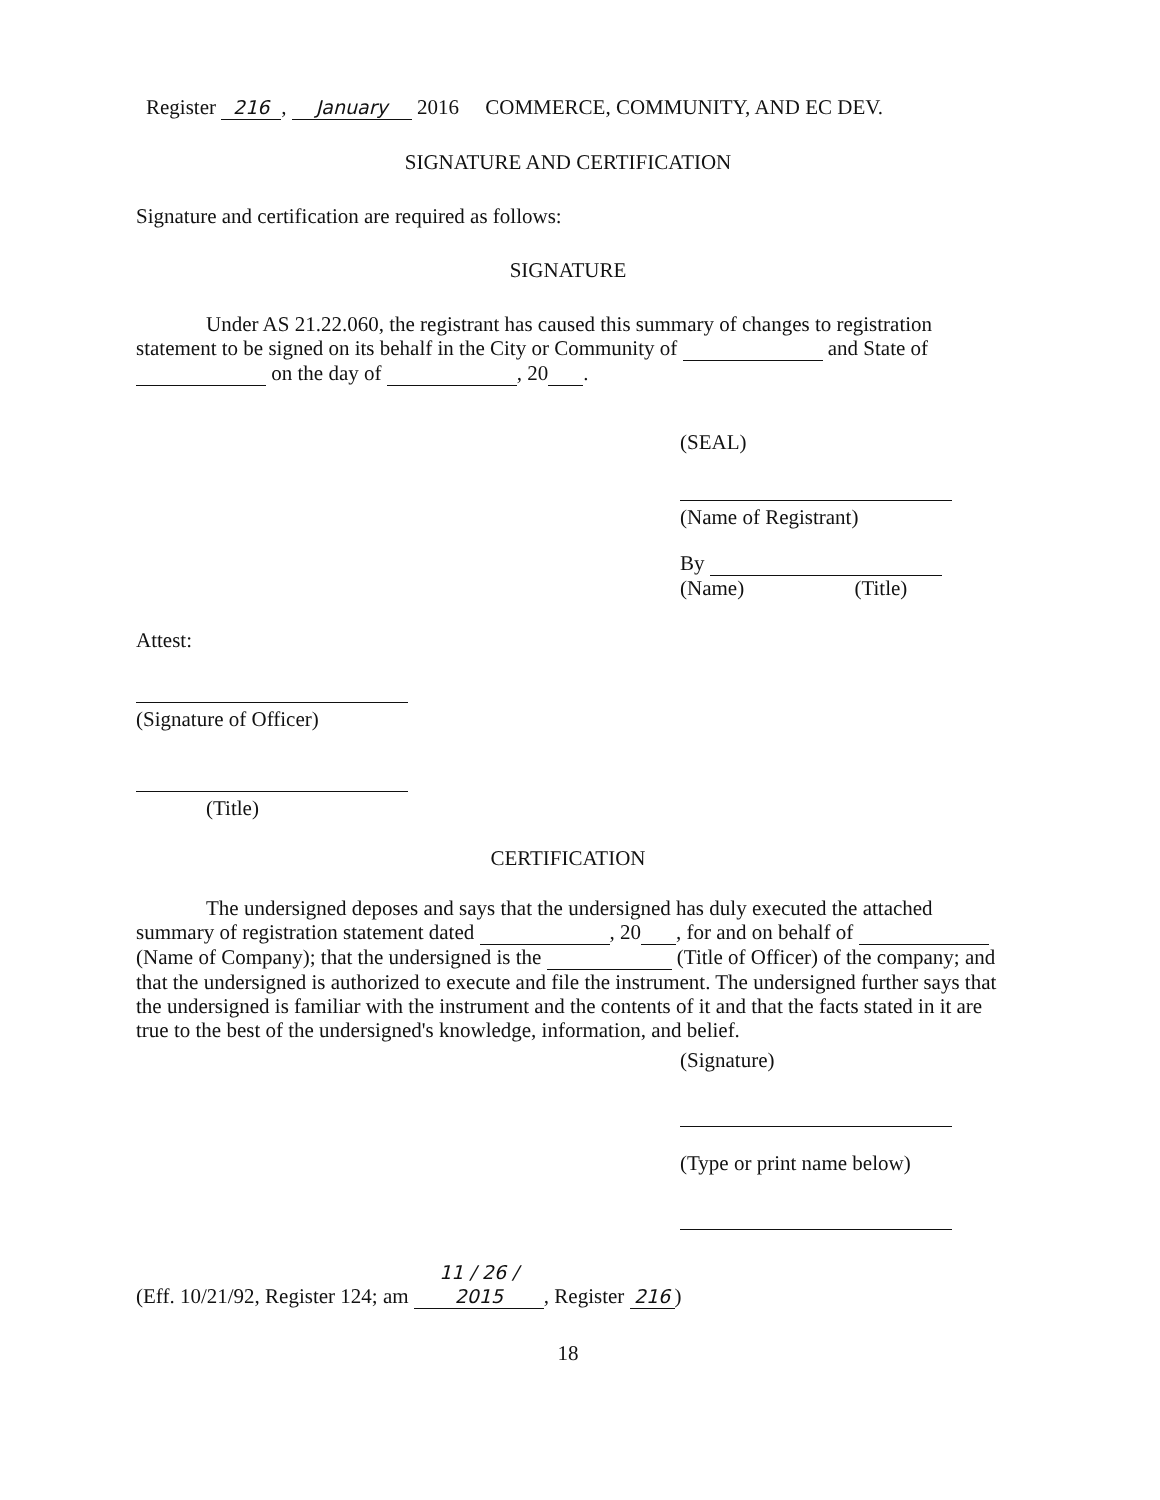Register 216, January 2016 COMMERCE, COMMUNITY, AND EC DEV.
SIGNATURE AND CERTIFICATION
Signature and certification are required as follows:
SIGNATURE
Under AS 21.22.060, the registrant has caused this summary of changes to registration statement to be signed on its behalf in the City or Community of and State of on the day of , 20 .
(SEAL)
(Name of Registrant)
By
(Name) (Title)
Attest:
(Signature of Officer)
(Title)
CERTIFICATION
The undersigned deposes and says that the undersigned has duly executed the attached summary of registration statement dated , 20 , for and on behalf of (Name of Company); that the undersigned is the (Title of Officer) of the company; and that the undersigned is authorized to execute and file the instrument. The undersigned further says that the undersigned is familiar with the instrument and the contents of it and that the facts stated in it are true to the best of the undersigned's knowledge, information, and belief.
(Signature)
(Type or print name below)
(Eff. 10/21/92, Register 124; am 11 / 26 / 2015, Register 216)
18